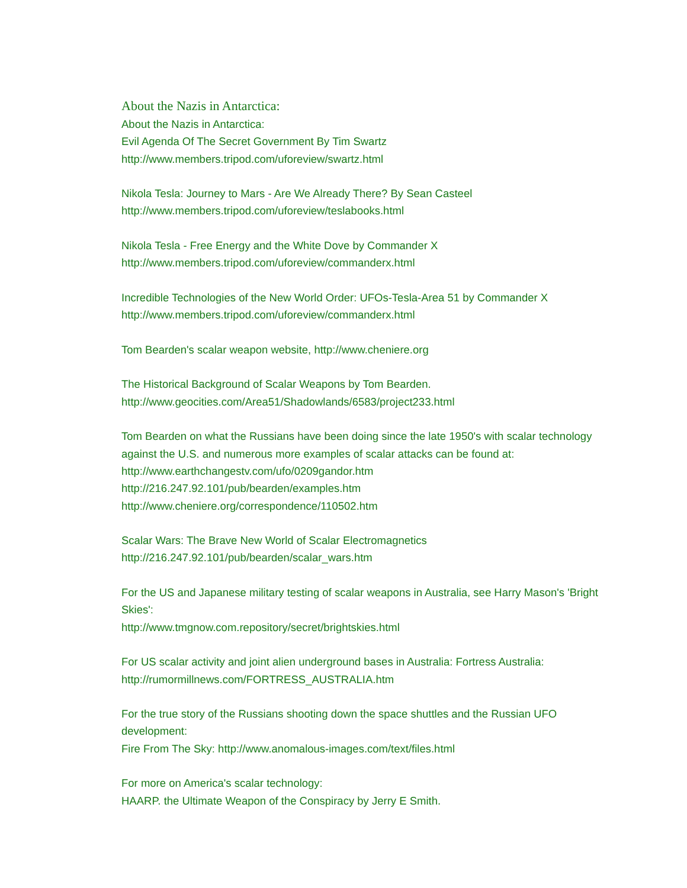About the Nazis in Antarctica:
About the Nazis in Antarctica:
Evil Agenda Of The Secret Government By Tim Swartz
http://www.members.tripod.com/uforeview/swartz.html
Nikola Tesla: Journey to Mars - Are We Already There? By Sean Casteel
http://www.members.tripod.com/uforeview/teslabooks.html
Nikola Tesla - Free Energy and the White Dove by Commander X
http://www.members.tripod.com/uforeview/commanderx.html
Incredible Technologies of the New World Order: UFOs-Tesla-Area 51 by Commander X
http://www.members.tripod.com/uforeview/commanderx.html
Tom Bearden's scalar weapon website, http://www.cheniere.org
The Historical Background of Scalar Weapons by Tom Bearden.
http://www.geocities.com/Area51/Shadowlands/6583/project233.html
Tom Bearden on what the Russians have been doing since the late 1950's with scalar technology against the U.S. and numerous more examples of scalar attacks can be found at:
http://www.earthchangestv.com/ufo/0209gandor.htm
http://216.247.92.101/pub/bearden/examples.htm
http://www.cheniere.org/correspondence/110502.htm
Scalar Wars: The Brave New World of Scalar Electromagnetics
http://216.247.92.101/pub/bearden/scalar_wars.htm
For the US and Japanese military testing of scalar weapons in Australia, see Harry Mason's 'Bright Skies':
http://www.tmgnow.com.repository/secret/brightskies.html
For US scalar activity and joint alien underground bases in Australia: Fortress Australia:
http://rumormillnews.com/FORTRESS_AUSTRALIA.htm
For the true story of the Russians shooting down the space shuttles and the Russian UFO development:
Fire From The Sky: http://www.anomalous-images.com/text/files.html
For more on America's scalar technology:
HAARP. the Ultimate Weapon of the Conspiracy by Jerry E Smith.